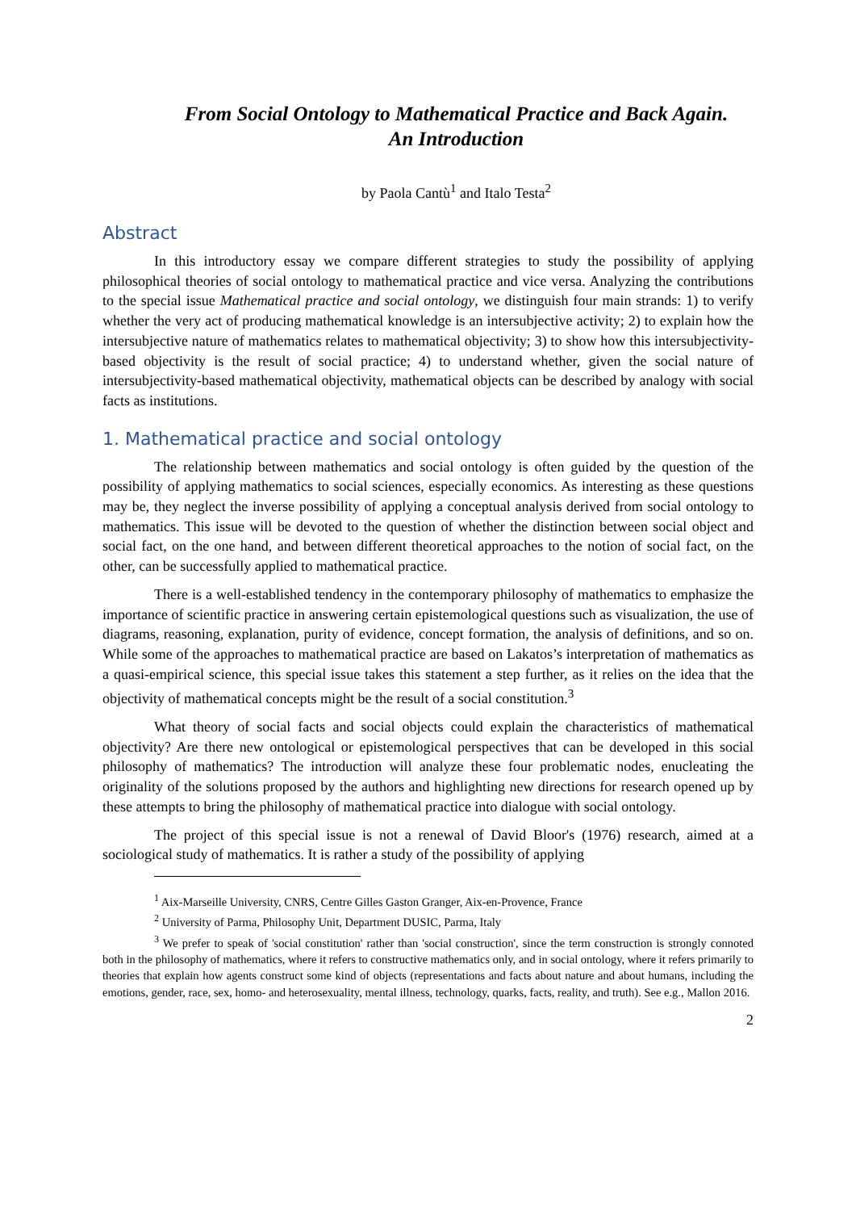From Social Ontology to Mathematical Practice and Back Again.
An Introduction
by Paola Cantù<sup>1</sup> and Italo Testa<sup>2</sup>
Abstract
In this introductory essay we compare different strategies to study the possibility of applying philosophical theories of social ontology to mathematical practice and vice versa. Analyzing the contributions to the special issue Mathematical practice and social ontology, we distinguish four main strands: 1) to verify whether the very act of producing mathematical knowledge is an intersubjective activity; 2) to explain how the intersubjective nature of mathematics relates to mathematical objectivity; 3) to show how this intersubjectivity-based objectivity is the result of social practice; 4) to understand whether, given the social nature of intersubjectivity-based mathematical objectivity, mathematical objects can be described by analogy with social facts as institutions.
1. Mathematical practice and social ontology
The relationship between mathematics and social ontology is often guided by the question of the possibility of applying mathematics to social sciences, especially economics. As interesting as these questions may be, they neglect the inverse possibility of applying a conceptual analysis derived from social ontology to mathematics. This issue will be devoted to the question of whether the distinction between social object and social fact, on the one hand, and between different theoretical approaches to the notion of social fact, on the other, can be successfully applied to mathematical practice.
There is a well-established tendency in the contemporary philosophy of mathematics to emphasize the importance of scientific practice in answering certain epistemological questions such as visualization, the use of diagrams, reasoning, explanation, purity of evidence, concept formation, the analysis of definitions, and so on. While some of the approaches to mathematical practice are based on Lakatos’s interpretation of mathematics as a quasi-empirical science, this special issue takes this statement a step further, as it relies on the idea that the objectivity of mathematical concepts might be the result of a social constitution.<sup>3</sup>
What theory of social facts and social objects could explain the characteristics of mathematical objectivity? Are there new ontological or epistemological perspectives that can be developed in this social philosophy of mathematics? The introduction will analyze these four problematic nodes, enucleating the originality of the solutions proposed by the authors and highlighting new directions for research opened up by these attempts to bring the philosophy of mathematical practice into dialogue with social ontology.
The project of this special issue is not a renewal of David Bloor's (1976) research, aimed at a sociological study of mathematics. It is rather a study of the possibility of applying
<sup>1</sup> Aix-Marseille University, CNRS, Centre Gilles Gaston Granger, Aix-en-Provence, France
<sup>2</sup> University of Parma, Philosophy Unit, Department DUSIC, Parma, Italy
<sup>3</sup> We prefer to speak of 'social constitution' rather than 'social construction', since the term construction is strongly connoted both in the philosophy of mathematics, where it refers to constructive mathematics only, and in social ontology, where it refers primarily to theories that explain how agents construct some kind of objects (representations and facts about nature and about humans, including the emotions, gender, race, sex, homo- and heterosexuality, mental illness, technology, quarks, facts, reality, and truth). See e.g., Mallon 2016.
2